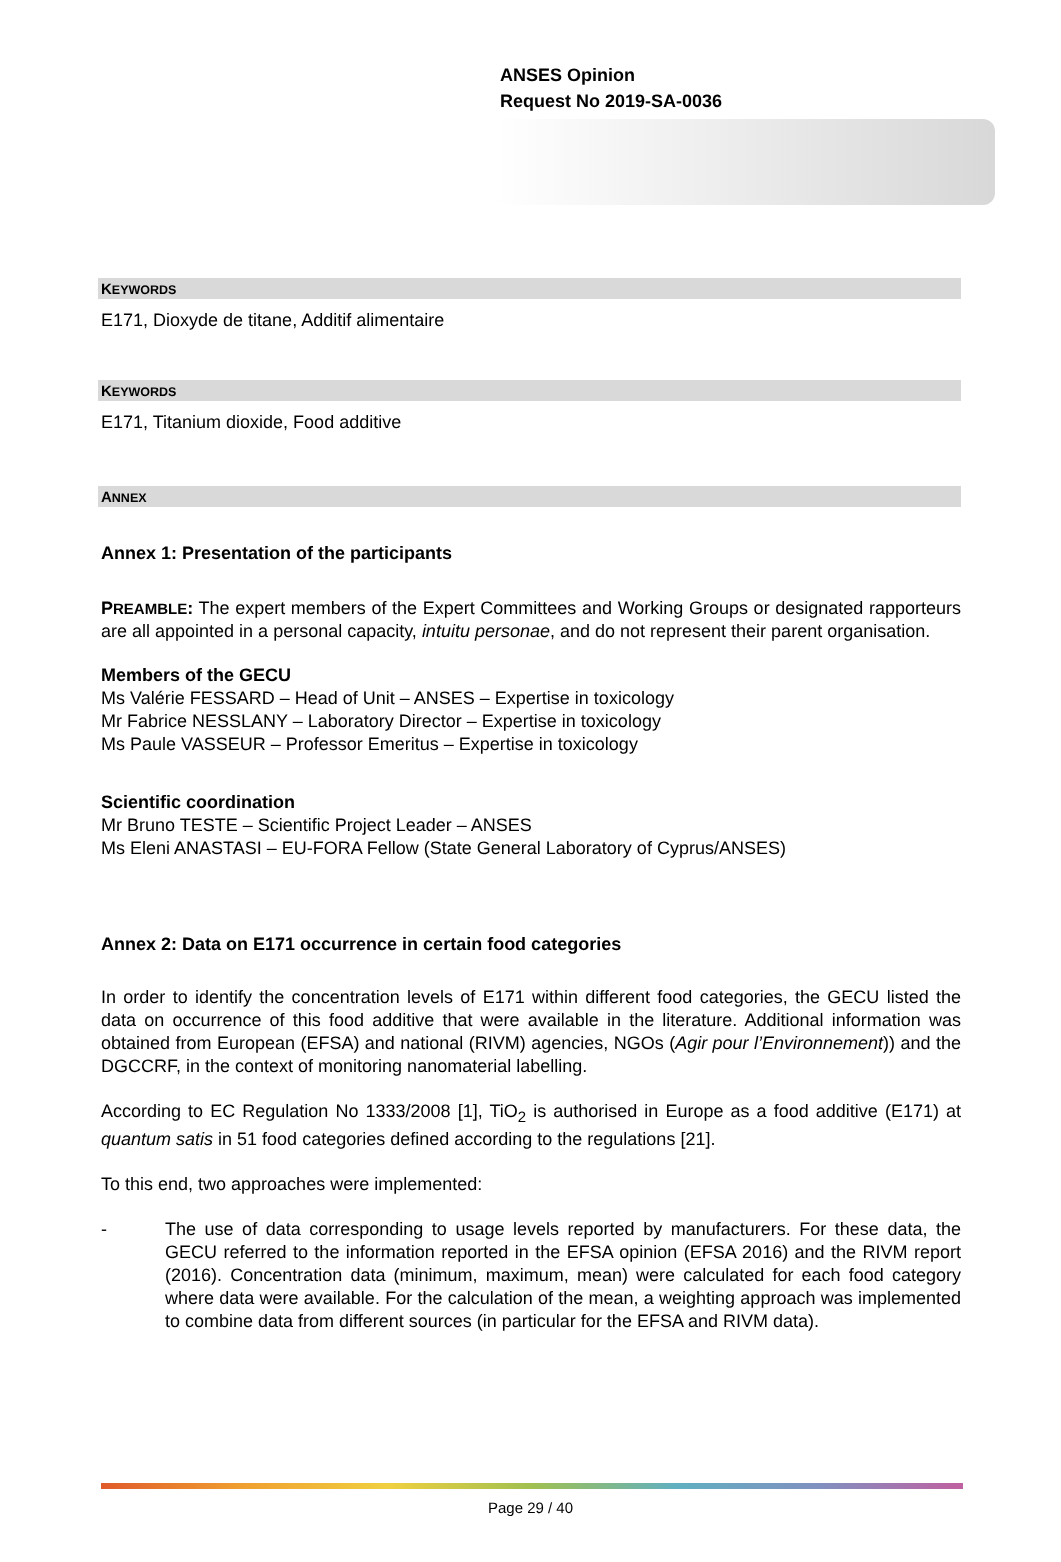ANSES Opinion
Request No 2019-SA-0036
KEYWORDS
E171, Dioxyde de titane, Additif alimentaire
KEYWORDS
E171, Titanium dioxide, Food additive
ANNEX
Annex 1: Presentation of the participants
PREAMBLE: The expert members of the Expert Committees and Working Groups or designated rapporteurs are all appointed in a personal capacity, intuitu personae, and do not represent their parent organisation.
Members of the GECU
Ms Valérie FESSARD – Head of Unit – ANSES – Expertise in toxicology
Mr Fabrice NESSLANY – Laboratory Director – Expertise in toxicology
Ms Paule VASSEUR – Professor Emeritus – Expertise in toxicology
Scientific coordination
Mr Bruno TESTE – Scientific Project Leader – ANSES
Ms Eleni ANASTASI – EU-FORA Fellow (State General Laboratory of Cyprus/ANSES)
Annex 2: Data on E171 occurrence in certain food categories
In order to identify the concentration levels of E171 within different food categories, the GECU listed the data on occurrence of this food additive that were available in the literature. Additional information was obtained from European (EFSA) and national (RIVM) agencies, NGOs (Agir pour l’Environnement)) and the DGCCRF, in the context of monitoring nanomaterial labelling.
According to EC Regulation No 1333/2008 [1], TiO<sub>2</sub> is authorised in Europe as a food additive (E171) at quantum satis in 51 food categories defined according to the regulations [21].
To this end, two approaches were implemented:
- The use of data corresponding to usage levels reported by manufacturers. For these data, the GECU referred to the information reported in the EFSA opinion (EFSA 2016) and the RIVM report (2016). Concentration data (minimum, maximum, mean) were calculated for each food category where data were available. For the calculation of the mean, a weighting approach was implemented to combine data from different sources (in particular for the EFSA and RIVM data).
Page 29 / 40